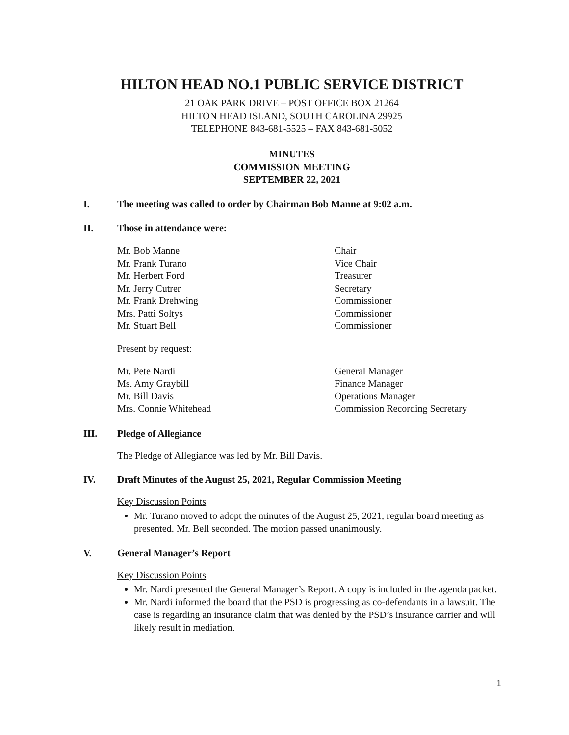HILTON HEAD NO.1 PUBLIC SERVICE DISTRICT
21 OAK PARK DRIVE – POST OFFICE BOX 21264
HILTON HEAD ISLAND, SOUTH CAROLINA 29925
TELEPHONE 843-681-5525 – FAX 843-681-5052
MINUTES
COMMISSION MEETING
SEPTEMBER 22, 2021
I. The meeting was called to order by Chairman Bob Manne at 9:02 a.m.
II. Those in attendance were:
| Mr. Bob Manne | Chair |
| Mr. Frank Turano | Vice Chair |
| Mr. Herbert Ford | Treasurer |
| Mr. Jerry Cutrer | Secretary |
| Mr. Frank Drehwing | Commissioner |
| Mrs. Patti Soltys | Commissioner |
| Mr. Stuart Bell | Commissioner |
Present by request:
| Mr. Pete Nardi | General Manager |
| Ms. Amy Graybill | Finance Manager |
| Mr. Bill Davis | Operations Manager |
| Mrs. Connie Whitehead | Commission Recording Secretary |
III. Pledge of Allegiance
The Pledge of Allegiance was led by Mr. Bill Davis.
IV. Draft Minutes of the August 25, 2021, Regular Commission Meeting
Key Discussion Points
Mr. Turano moved to adopt the minutes of the August 25, 2021, regular board meeting as presented. Mr. Bell seconded. The motion passed unanimously.
V. General Manager’s Report
Key Discussion Points
Mr. Nardi presented the General Manager’s Report. A copy is included in the agenda packet.
Mr. Nardi informed the board that the PSD is progressing as co-defendants in a lawsuit. The case is regarding an insurance claim that was denied by the PSD’s insurance carrier and will likely result in mediation.
1